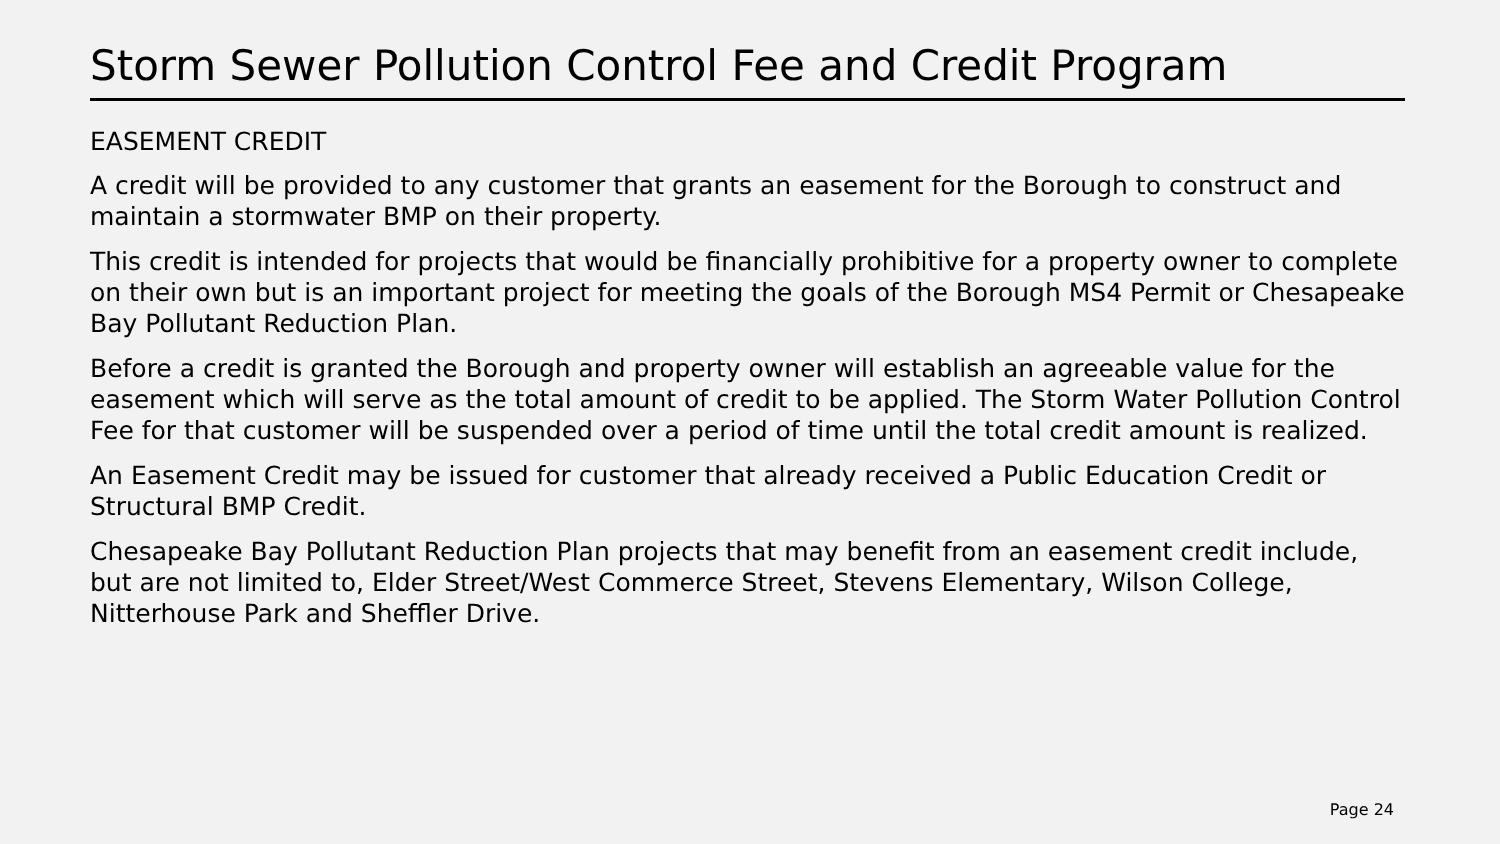Storm Sewer Pollution Control Fee and Credit Program
EASEMENT CREDIT
A credit will be provided to any customer that grants an easement for the Borough to construct and maintain a stormwater BMP on their property.
This credit is intended for projects that would be financially prohibitive for a property owner to complete on their own but is an important project for meeting the goals of the Borough MS4 Permit or Chesapeake Bay Pollutant Reduction Plan.
Before a credit is granted the Borough and property owner will establish an agreeable value for the easement which will serve as the total amount of credit to be applied. The Storm Water Pollution Control Fee for that customer will be suspended over a period of time until the total credit amount is realized.
An Easement Credit may be issued for customer that already received a Public Education Credit or Structural BMP Credit.
Chesapeake Bay Pollutant Reduction Plan projects that may benefit from an easement credit include, but are not limited to, Elder Street/West Commerce Street, Stevens Elementary, Wilson College, Nitterhouse Park and Sheffler Drive.
Page 24